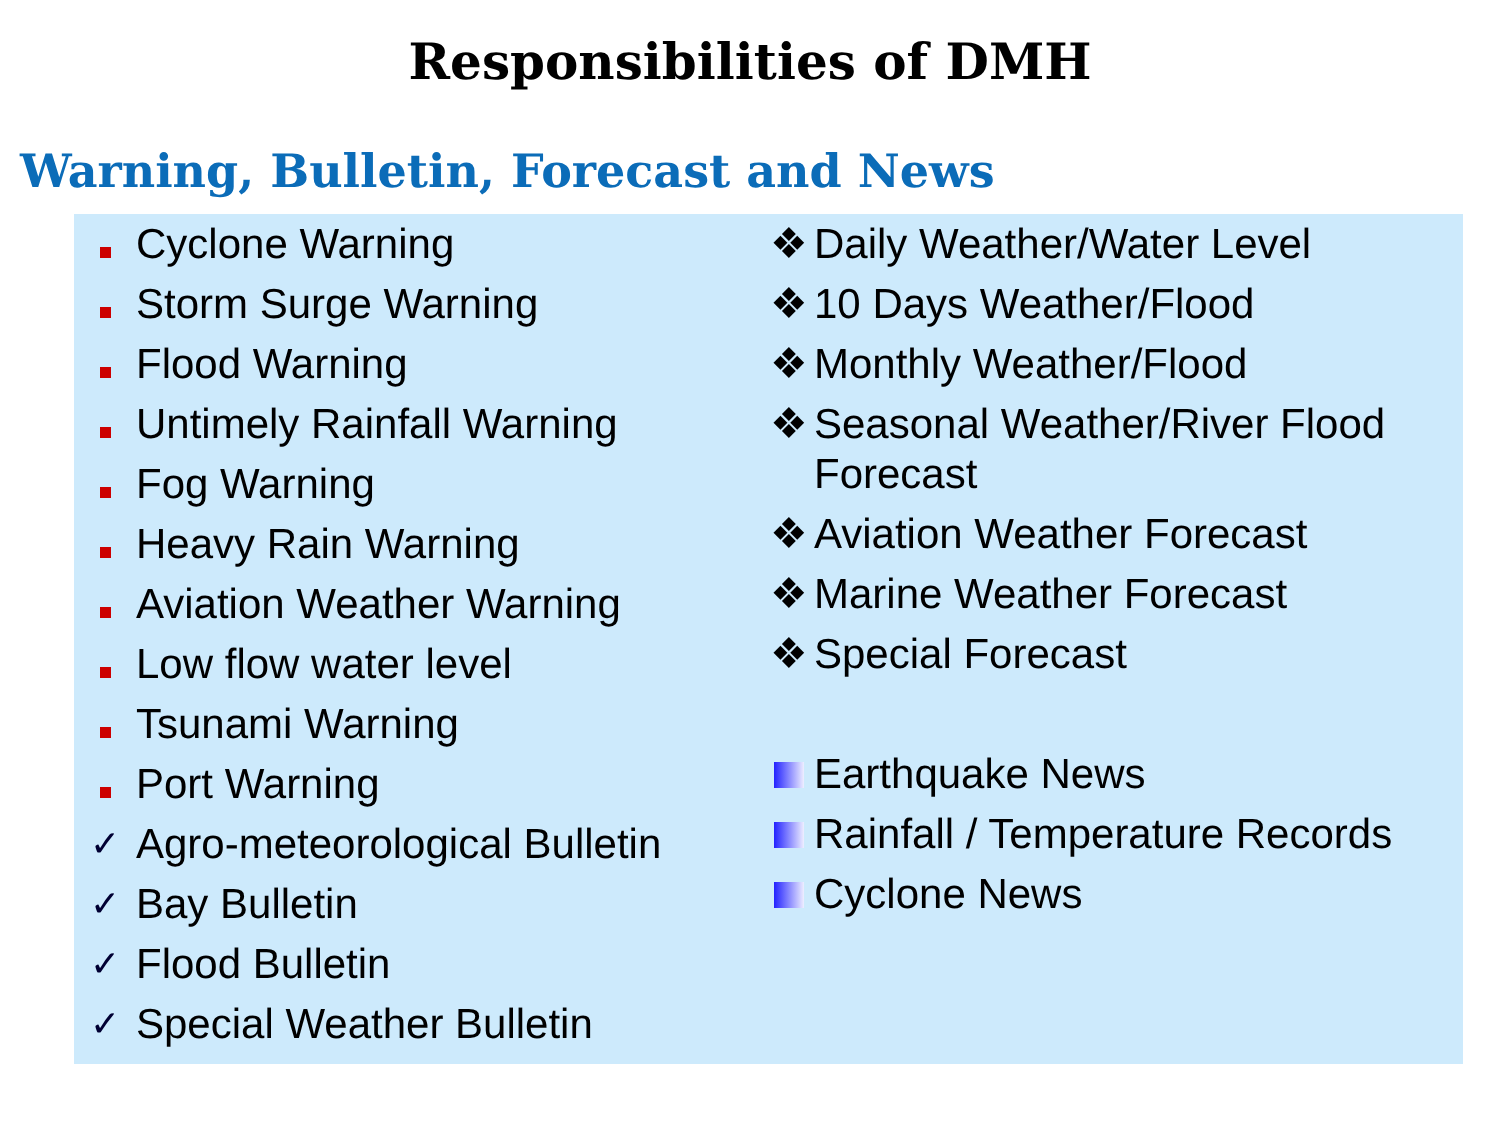Responsibilities of DMH
Warning, Bulletin, Forecast and News
Cyclone Warning
Storm Surge Warning
Flood Warning
Untimely Rainfall Warning
Fog Warning
Heavy Rain Warning
Aviation Weather Warning
Low flow water level
Tsunami Warning
Port Warning
✓ Agro-meteorological Bulletin
✓ Bay Bulletin
✓ Flood Bulletin
✓ Special Weather Bulletin
❖ Daily Weather/Water Level
❖ 10 Days Weather/Flood
❖ Monthly Weather/Flood
❖ Seasonal Weather/River Flood
Forecast
❖ Aviation Weather Forecast
❖ Marine Weather Forecast
❖ Special Forecast
Earthquake News
Rainfall / Temperature Records
Cyclone News